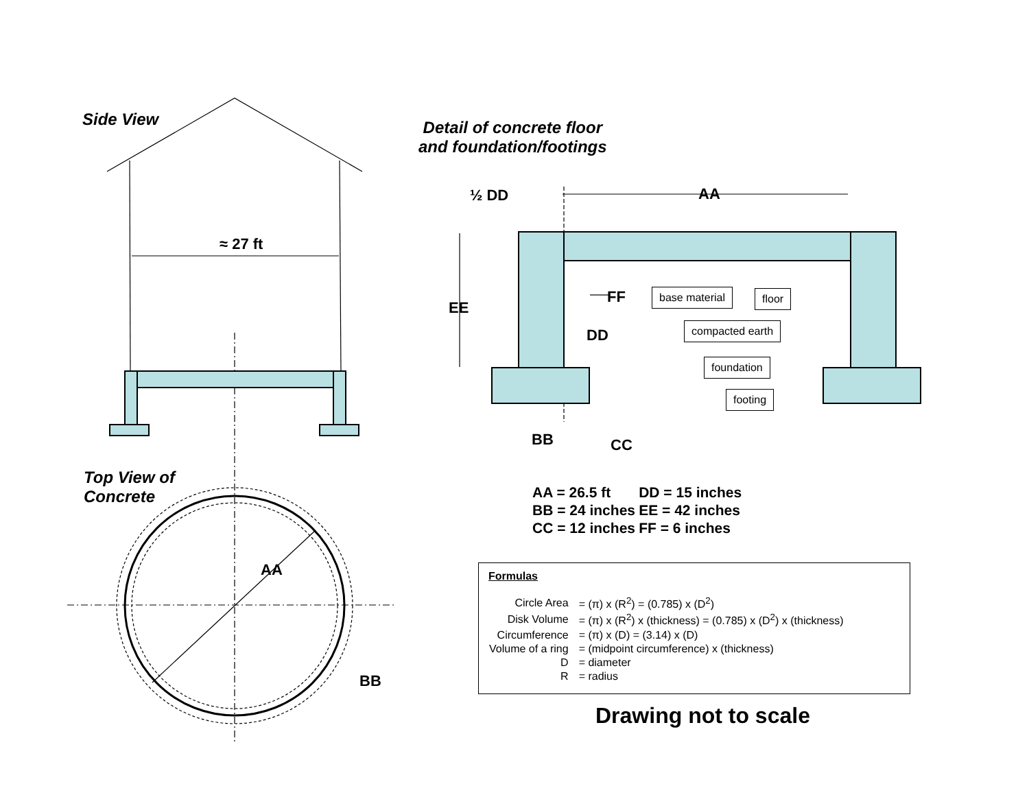Side View
≈ 27 ft
Detail of concrete floor
and foundation/footings
½ DD AA
EE
FF
DD
BB CC
base material floor
compacted earth
foundation
footing
Top View of
Concrete
AA
BB
| AA = 26.5 ft | DD = 15 inches |
| BB = 24 inches | EE = 42 inches |
| CC = 12 inches | FF = 6 inches |
Formulas
| Circle Area | = (π) x (R<sup>2</sup>) = (0.785) x (D<sup>2</sup>) |
| Disk Volume | = (π) x (R<sup>2</sup>) x (thickness) = (0.785) x (D<sup>2</sup>) x (thickness) |
| Circumference | = (π) x (D) = (3.14) x (D) |
| Volume of a ring | = (midpoint circumference) x (thickness) |
| D | = diameter |
| R | = radius |
Drawing not to scale